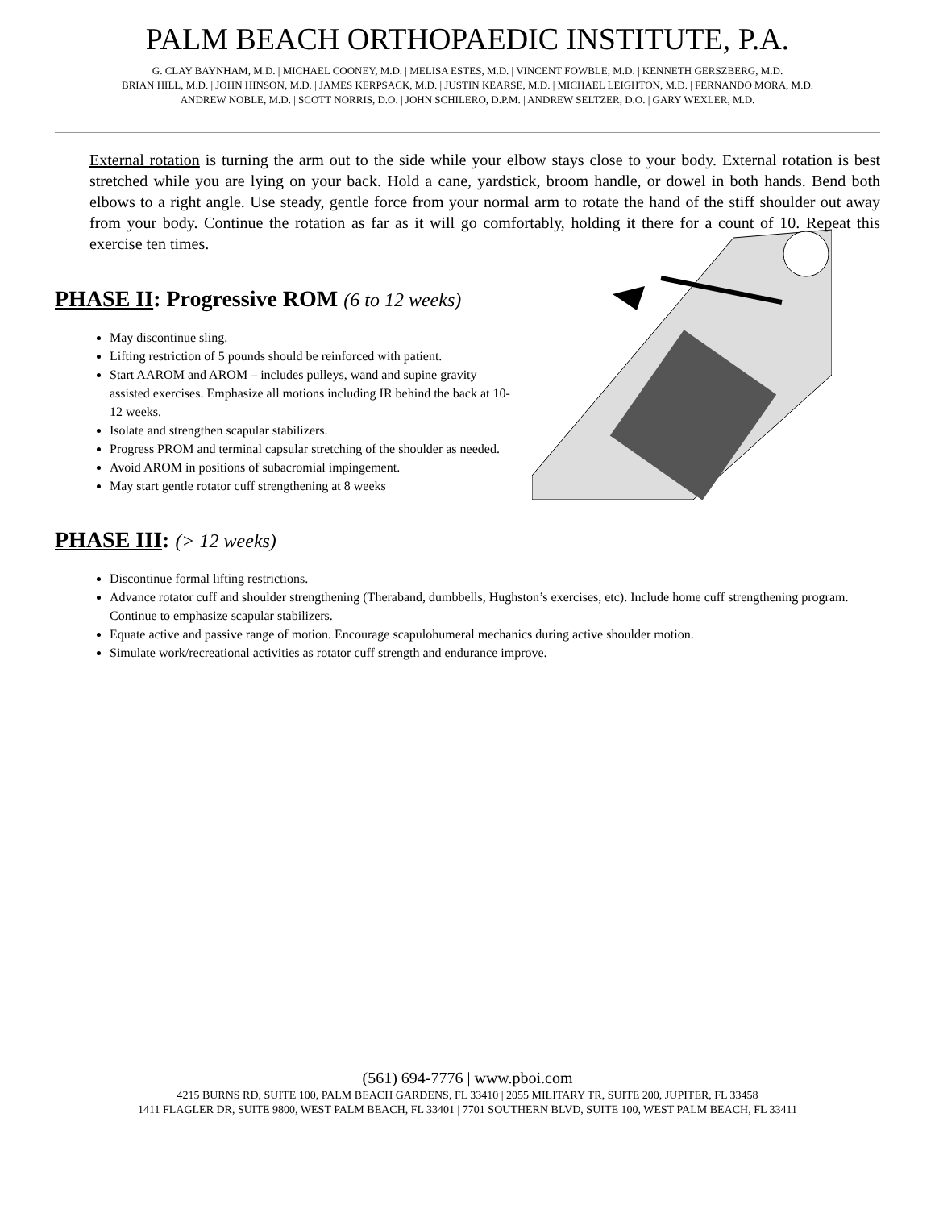PALM BEACH ORTHOPAEDIC INSTITUTE, P.A.
G. CLAY BAYNHAM, M.D. | MICHAEL COONEY, M.D. | MELISA ESTES, M.D. | VINCENT FOWBLE, M.D. | KENNETH GERSZBERG, M.D.
BRIAN HILL, M.D. | JOHN HINSON, M.D. | JAMES KERPSACK, M.D. | JUSTIN KEARSE, M.D. | MICHAEL LEIGHTON, M.D. | FERNANDO MORA, M.D.
ANDREW NOBLE, M.D. | SCOTT NORRIS, D.O. | JOHN SCHILERO, D.P.M. | ANDREW SELTZER, D.O. | GARY WEXLER, M.D.
External rotation is turning the arm out to the side while your elbow stays close to your body. External rotation is best stretched while you are lying on your back. Hold a cane, yardstick, broom handle, or dowel in both hands. Bend both elbows to a right angle. Use steady, gentle force from your normal arm to rotate the hand of the stiff shoulder out away from your body. Continue the rotation as far as it will go comfortably, holding it there for a count of 10. Repeat this exercise ten times.
PHASE II: Progressive ROM (6 to 12 weeks)
May discontinue sling.
Lifting restriction of 5 pounds should be reinforced with patient.
Start AAROM and AROM – includes pulleys, wand and supine gravity assisted exercises. Emphasize all motions including IR behind the back at 10-12 weeks.
Isolate and strengthen scapular stabilizers.
Progress PROM and terminal capsular stretching of the shoulder as needed.
Avoid AROM in positions of subacromial impingement.
May start gentle rotator cuff strengthening at 8 weeks
PHASE III: (> 12 weeks)
Discontinue formal lifting restrictions.
Advance rotator cuff and shoulder strengthening (Theraband, dumbbells, Hughston’s exercises, etc). Include home cuff strengthening program. Continue to emphasize scapular stabilizers.
Equate active and passive range of motion. Encourage scapulohumeral mechanics during active shoulder motion.
Simulate work/recreational activities as rotator cuff strength and endurance improve.
(561) 694-7776 | www.pboi.com
4215 BURNS RD, SUITE 100, PALM BEACH GARDENS, FL 33410 | 2055 MILITARY TR, SUITE 200, JUPITER, FL 33458
1411 FLAGLER DR, SUITE 9800, WEST PALM BEACH, FL 33401 | 7701 SOUTHERN BLVD, SUITE 100, WEST PALM BEACH, FL 33411